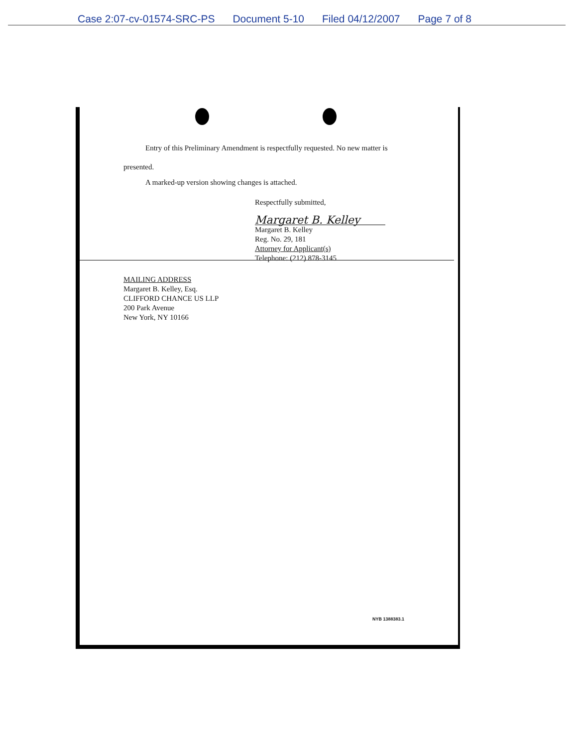Case 2:07-cv-01574-SRC-PS Document 5-10 Filed 04/12/2007 Page 7 of 8
Entry of this Preliminary Amendment is respectfully requested. No new matter is presented.
A marked-up version showing changes is attached.
Respectfully submitted,
Margaret B. Kelley
Margaret B. Kelley
Reg. No. 29, 181
Attorney for Applicant(s)
Telephone: (212) 878-3145
MAILING ADDRESS
Margaret B. Kelley, Esq.
CLIFFORD CHANCE US LLP
200 Park Avenue
New York, NY 10166
NYB 1388383.1